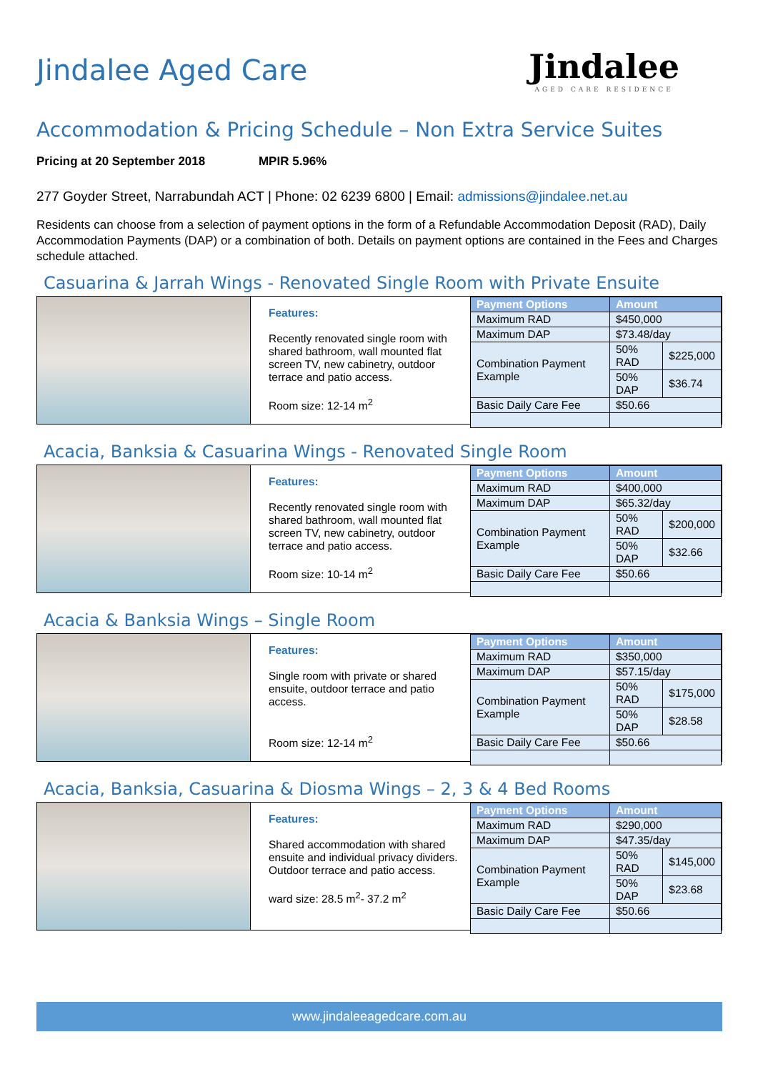Jindalee Aged Care
Jindalee
AGED CARE RESIDENCE
Accommodation & Pricing Schedule – Non Extra Service Suites
Pricing at 20 September 2018 MPIR 5.96%
277 Goyder Street, Narrabundah ACT | Phone: 02 6239 6800 | Email: admissions@jindalee.net.au
Residents can choose from a selection of payment options in the form of a Refundable Accommodation Deposit (RAD), Daily Accommodation Payments (DAP) or a combination of both. Details on payment options are contained in the Fees and Charges schedule attached.
Casuarina & Jarrah Wings - Renovated Single Room with Private Ensuite
Features:
Recently renovated single room with shared bathroom, wall mounted flat screen TV, new cabinetry, outdoor terrace and patio access.
Room size: 12-14 m<sup>2</sup>
| Payment Options | Amount | |
| --- | --- | --- |
| Maximum RAD | $450,000 | |
| Maximum DAP | $73.48/day | |
| Combination Payment Example | 50% RAD | $225,000 |
| | 50% DAP | $36.74 |
| Basic Daily Care Fee | $50.66 | |
Acacia, Banksia & Casuarina Wings - Renovated Single Room
Features:
Recently renovated single room with shared bathroom, wall mounted flat screen TV, new cabinetry, outdoor terrace and patio access.
Room size: 10-14 m<sup>2</sup>
| Payment Options | Amount | |
| --- | --- | --- |
| Maximum RAD | $400,000 | |
| Maximum DAP | $65.32/day | |
| Combination Payment Example | 50% RAD | $200,000 |
| | 50% DAP | $32.66 |
| Basic Daily Care Fee | $50.66 | |
Acacia & Banksia Wings – Single Room
Features:
Single room with private or shared ensuite, outdoor terrace and patio access.
Room size: 12-14 m<sup>2</sup>
| Payment Options | Amount | |
| --- | --- | --- |
| Maximum RAD | $350,000 | |
| Maximum DAP | $57.15/day | |
| Combination Payment Example | 50% RAD | $175,000 |
| | 50% DAP | $28.58 |
| Basic Daily Care Fee | $50.66 | |
Acacia, Banksia, Casuarina & Diosma Wings – 2, 3 & 4 Bed Rooms
Features:
Shared accommodation with shared ensuite and individual privacy dividers. Outdoor terrace and patio access.
ward size: 28.5 m<sup>2</sup>- 37.2 m<sup>2</sup>
| Payment Options | Amount | |
| --- | --- | --- |
| Maximum RAD | $290,000 | |
| Maximum DAP | $47.35/day | |
| Combination Payment Example | 50% RAD | $145,000 |
| | 50% DAP | $23.68 |
| Basic Daily Care Fee | $50.66 | |
www.jindaleeagedcare.com.au